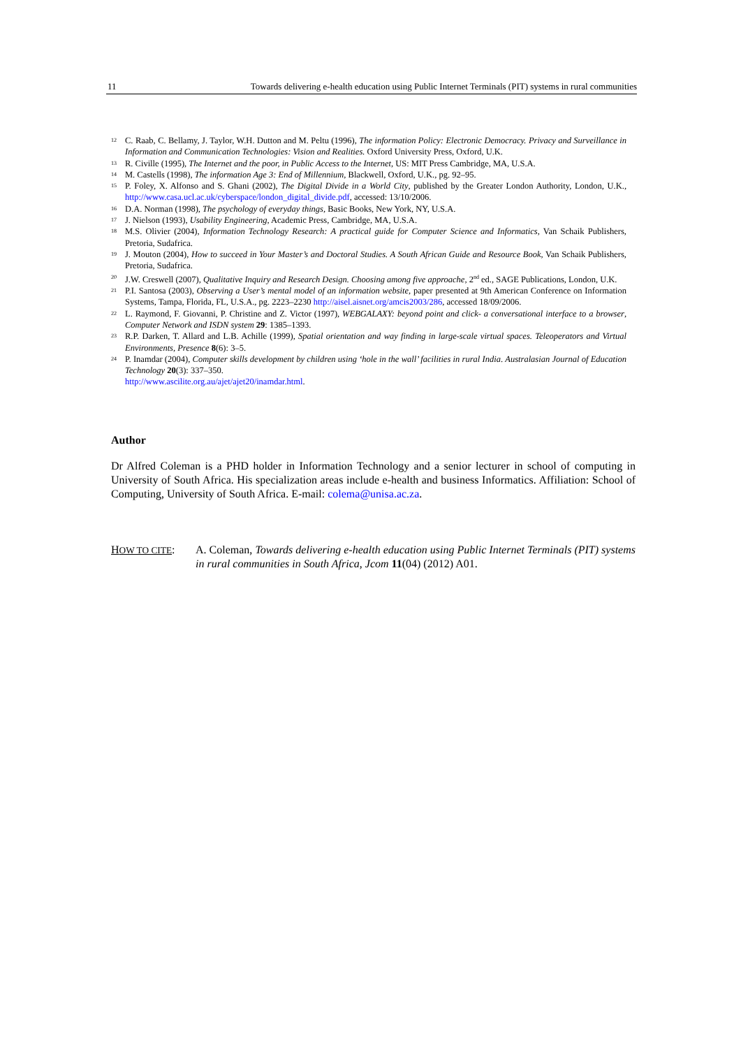11 Towards delivering e-health education using Public Internet Terminals (PIT) systems in rural communities
<sup>12</sup>
C. Raab, C. Bellamy, J. Taylor, W.H. Dutton and M. Peltu (1996), The information Policy: Electronic Democracy. Privacy and Surveillance in Information and Communication Technologies: Vision and Realities. Oxford University Press, Oxford, U.K.
<sup>13</sup>
R. Civille (1995), The Internet and the poor, in Public Access to the Internet, US: MIT Press Cambridge, MA, U.S.A.
<sup>14</sup>
M. Castells (1998), The information Age 3: End of Millennium, Blackwell, Oxford, U.K., pg. 92–95.
<sup>15</sup>
P. Foley, X. Alfonso and S. Ghani (2002), The Digital Divide in a World City, published by the Greater London Authority, London, U.K., http://www.casa.ucl.ac.uk/cyberspace/london_digital_divide.pdf, accessed: 13/10/2006.
<sup>16</sup>
D.A. Norman (1998), The psychology of everyday things, Basic Books, New York, NY, U.S.A.
<sup>17</sup>
J. Nielson (1993), Usability Engineering, Academic Press, Cambridge, MA, U.S.A.
<sup>18</sup>
M.S. Olivier (2004), Information Technology Research: A practical guide for Computer Science and Informatics, Van Schaik Publishers, Pretoria, Sudafrica.
<sup>19</sup>
J. Mouton (2004), How to succeed in Your Master’s and Doctoral Studies. A South African Guide and Resource Book, Van Schaik Publishers, Pretoria, Sudafrica.
<sup>20</sup>
J.W. Creswell (2007), Qualitative Inquiry and Research Design. Choosing among five approache, 2<sup>nd</sup> ed., SAGE Publications, London, U.K.
<sup>21</sup>
P.I. Santosa (2003), Observing a User’s mental model of an information website, paper presented at 9th American Conference on Information Systems, Tampa, Florida, FL, U.S.A., pg. 2223–2230 http://aisel.aisnet.org/amcis2003/286, accessed 18/09/2006.
<sup>22</sup>
L. Raymond, F. Giovanni, P. Christine and Z. Victor (1997), WEBGALAXY: beyond point and click- a conversational interface to a browser, Computer Network and ISDN system 29: 1385–1393.
<sup>23</sup>
R.P. Darken, T. Allard and L.B. Achille (1999), Spatial orientation and way finding in large-scale virtual spaces. Teleoperators and Virtual Environments, Presence 8(6): 3–5.
<sup>24</sup>
P. Inamdar (2004), Computer skills development by children using ‘hole in the wall’ facilities in rural India. Australasian Journal of Education Technology 20(3): 337–350.
http://www.ascilite.org.au/ajet/ajet20/inamdar.html.
Author
Dr Alfred Coleman is a PHD holder in Information Technology and a senior lecturer in school of computing in University of South Africa. His specialization areas include e-health and business Informatics. Affiliation: School of Computing, University of South Africa. E-mail: colema@unisa.ac.za.
HOW TO CITE: A. Coleman, Towards delivering e-health education using Public Internet Terminals (PIT) systems in rural communities in South Africa, Jcom 11(04) (2012) A01.